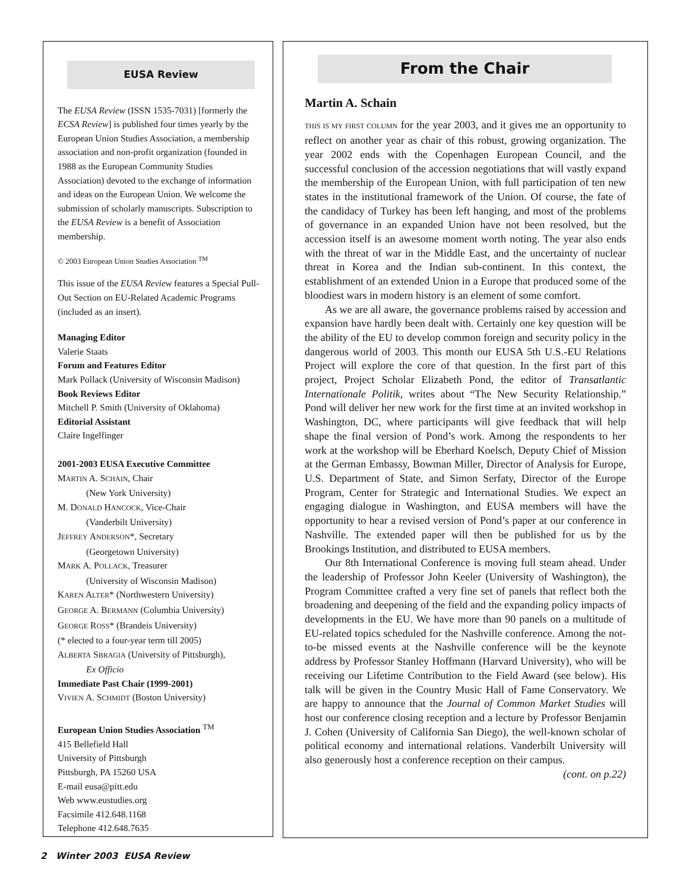EUSA Review
The EUSA Review (ISSN 1535-7031) [formerly the ECSA Review] is published four times yearly by the European Union Studies Association, a membership association and non-profit organization (founded in 1988 as the European Community Studies Association) devoted to the exchange of information and ideas on the European Union. We welcome the submission of scholarly manuscripts. Subscription to the EUSA Review is a benefit of Association membership.
© 2003 European Union Studies Association <sup>TM</sup>
This issue of the EUSA Review features a Special Pull-Out Section on EU-Related Academic Programs (included as an insert).
Managing Editor
Valerie Staats
Forum and Features Editor
Mark Pollack (University of Wisconsin Madison)
Book Reviews Editor
Mitchell P. Smith (University of Oklahoma)
Editorial Assistant
Claire Ingelfinger
2001-2003 EUSA Executive Committee
MARTIN A. SCHAIN, Chair
(New York University)
M. DONALD HANCOCK, Vice-Chair
(Vanderbilt University)
JEFFREY ANDERSON*, Secretary
(Georgetown University)
MARK A. POLLACK, Treasurer
(University of Wisconsin Madison)
KAREN ALTER* (Northwestern University)
GEORGE A. BERMANN (Columbia University)
GEORGE ROSS* (Brandeis University)
(* elected to a four-year term till 2005)
ALBERTA SBRAGIA (University of Pittsburgh),
Ex Officio
Immediate Past Chair (1999-2001)
VIVIEN A. SCHMIDT (Boston University)
European Union Studies Association <sup>TM</sup>
415 Bellefield Hall
University of Pittsburgh
Pittsburgh, PA 15260 USA
E-mail eusa@pitt.edu
Web www.eustudies.org
Facsimile 412.648.1168
Telephone 412.648.7635
From the Chair
Martin A. Schain
THIS IS MY FIRST COLUMN for the year 2003, and it gives me an opportunity to reflect on another year as chair of this robust, growing organization. The year 2002 ends with the Copenhagen European Council, and the successful conclusion of the accession negotiations that will vastly expand the membership of the European Union, with full participation of ten new states in the institutional framework of the Union. Of course, the fate of the candidacy of Turkey has been left hanging, and most of the problems of governance in an expanded Union have not been resolved, but the accession itself is an awesome moment worth noting. The year also ends with the threat of war in the Middle East, and the uncertainty of nuclear threat in Korea and the Indian sub-continent. In this context, the establishment of an extended Union in a Europe that produced some of the bloodiest wars in modern history is an element of some comfort.
As we are all aware, the governance problems raised by accession and expansion have hardly been dealt with. Certainly one key question will be the ability of the EU to develop common foreign and security policy in the dangerous world of 2003. This month our EUSA 5th U.S.-EU Relations Project will explore the core of that question. In the first part of this project, Project Scholar Elizabeth Pond, the editor of Transatlantic Internationale Politik, writes about “The New Security Relationship.” Pond will deliver her new work for the first time at an invited workshop in Washington, DC, where participants will give feedback that will help shape the final version of Pond’s work. Among the respondents to her work at the workshop will be Eberhard Koelsch, Deputy Chief of Mission at the German Embassy, Bowman Miller, Director of Analysis for Europe, U.S. Department of State, and Simon Serfaty, Director of the Europe Program, Center for Strategic and International Studies. We expect an engaging dialogue in Washington, and EUSA members will have the opportunity to hear a revised version of Pond’s paper at our conference in Nashville. The extended paper will then be published for us by the Brookings Institution, and distributed to EUSA members.
Our 8th International Conference is moving full steam ahead. Under the leadership of Professor John Keeler (University of Washington), the Program Committee crafted a very fine set of panels that reflect both the broadening and deepening of the field and the expanding policy impacts of developments in the EU. We have more than 90 panels on a multitude of EU-related topics scheduled for the Nashville conference. Among the not-to-be missed events at the Nashville conference will be the keynote address by Professor Stanley Hoffmann (Harvard University), who will be receiving our Lifetime Contribution to the Field Award (see below). His talk will be given in the Country Music Hall of Fame Conservatory. We are happy to announce that the Journal of Common Market Studies will host our conference closing reception and a lecture by Professor Benjamin J. Cohen (University of California San Diego), the well-known scholar of political economy and international relations. Vanderbilt University will also generously host a conference reception on their campus. (cont. on p.22)
2 Winter 2003 EUSA Review